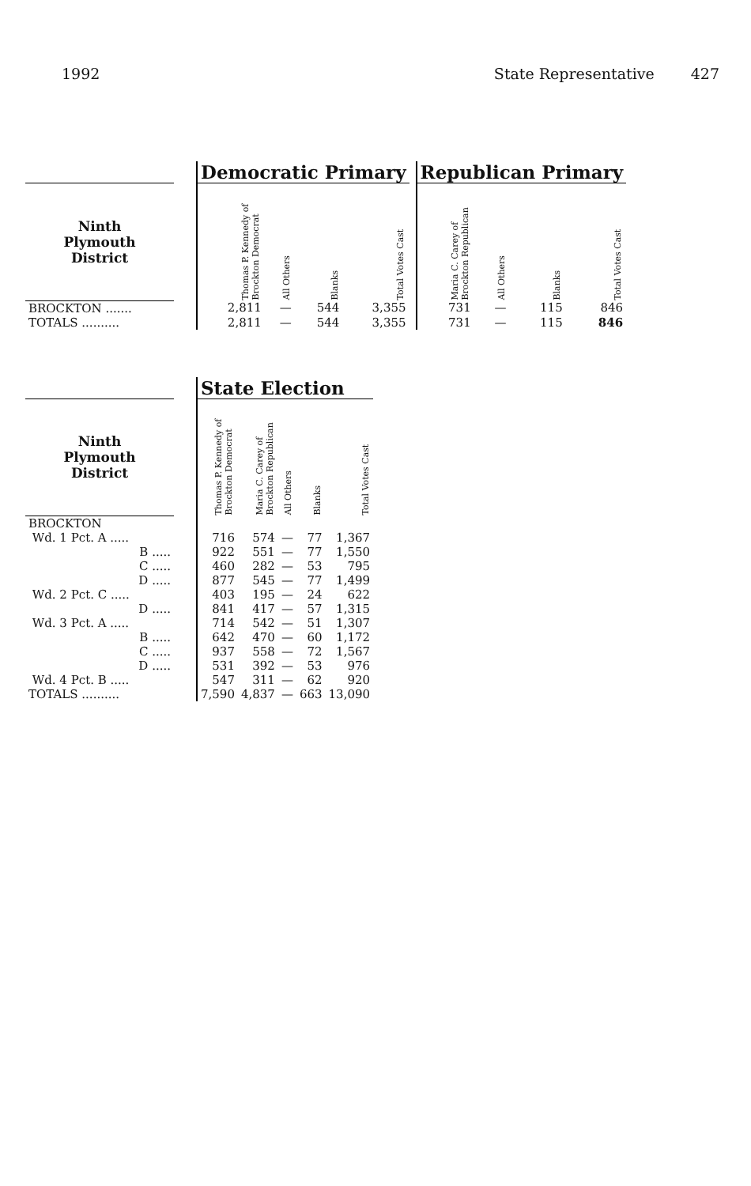1992 State Representative 427
| | | Democratic Primary | | | | | Republican Primary | | | |
| --- | --- | --- | --- | --- | --- | --- | --- | --- | --- | --- |
| Ninth Plymouth District | | Thomas P. Kennedy of Brockton Democrat | All Others | Blanks | Total Votes Cast | | Maria C. Carey of Brockton Republican | All Others | Blanks | Total Votes Cast |
| BROCKTON ....... | | 2,811 | — | 544 | 3,355 | | 731 | — | 115 | 846 |
| TOTALS .......... | | 2,811 | — | 544 | 3,355 | | 731 | — | 115 | 846 |
| | | State Election | | | | |
| --- | --- | --- | --- | --- | --- | --- |
| Ninth Plymouth District | | Thomas P. Kennedy of Brockton Democrat | Maria C. Carey of Brockton Republican | All Others | Blanks | Total Votes Cast |
| BROCKTON | | | | | | |
| Wd. 1 Pct. A ..... | | 716 | 574 | — | 77 | 1,367 |
| B ..... | | 922 | 551 | — | 77 | 1,550 |
| C ..... | | 460 | 282 | — | 53 | 795 |
| D ..... | | 877 | 545 | — | 77 | 1,499 |
| Wd. 2 Pct. C ..... | | 403 | 195 | — | 24 | 622 |
| D ..... | | 841 | 417 | — | 57 | 1,315 |
| Wd. 3 Pct. A ..... | | 714 | 542 | — | 51 | 1,307 |
| B ..... | | 642 | 470 | — | 60 | 1,172 |
| C ..... | | 937 | 558 | — | 72 | 1,567 |
| D ..... | | 531 | 392 | — | 53 | 976 |
| Wd. 4 Pct. B ..... | | 547 | 311 | — | 62 | 920 |
| TOTALS .......... | | 7,590 | 4,837 | — | 663 | 13,090 |